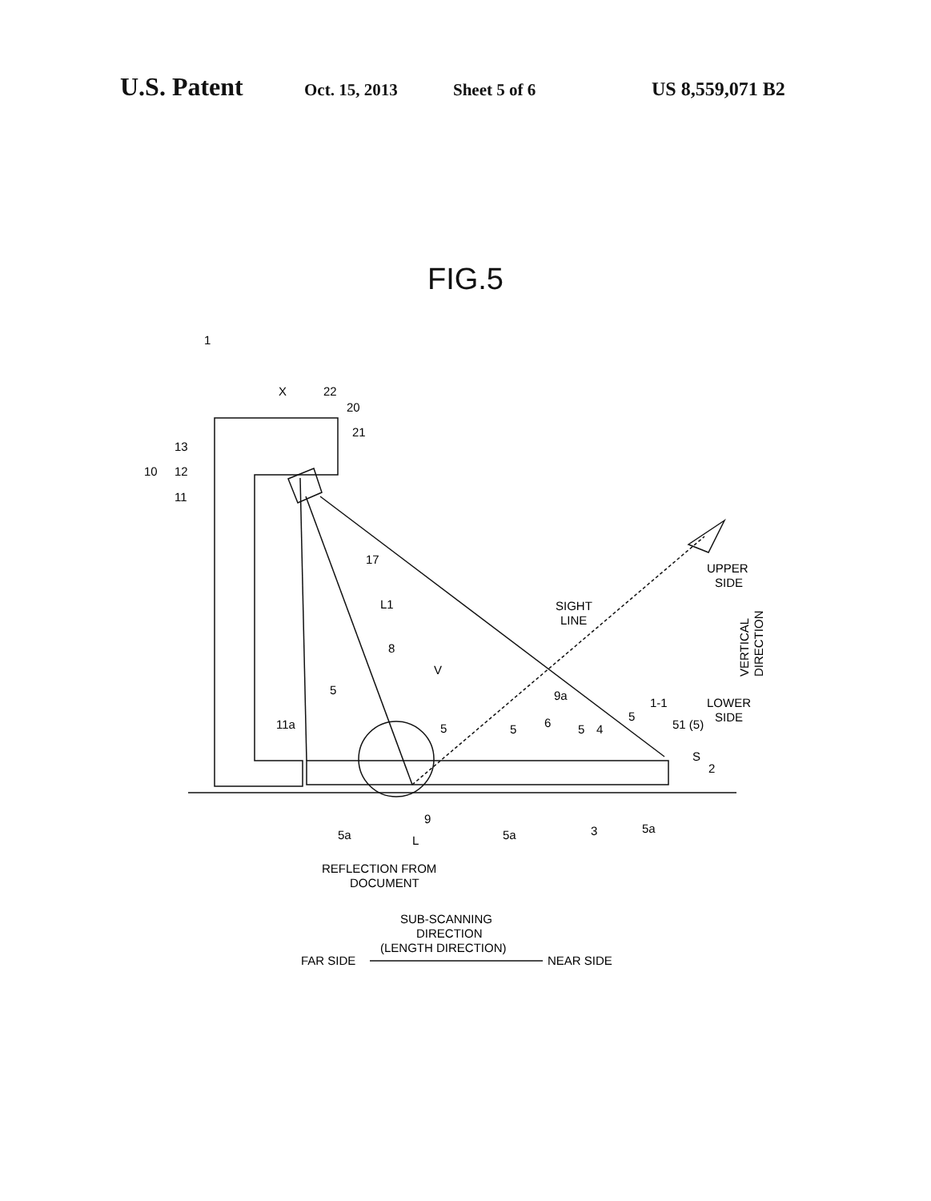U.S. Patent Oct. 15, 2013 Sheet 5 of 6 US 8,559,071 B2
FIG.5
1
X
22
20
21
13
10
12
11
17
L1
8
V
5
11a
5
SIGHT
LINE
9a
6
5
5
4
5
1-1
51 (5)
S
2
UPPER
SIDE
LOWER
SIDE
VERTICAL
DIRECTION
5a
9
L
5a
3
5a
REFLECTION FROM
DOCUMENT
SUB-SCANNING
DIRECTION
(LENGTH DIRECTION)
FAR SIDE
NEAR SIDE